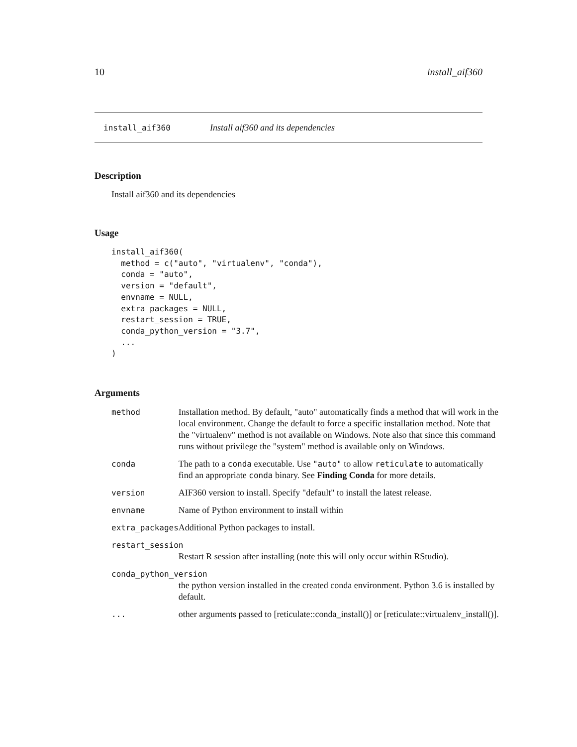10 install_aif360
install_aif360 Install aif360 and its dependencies
Description
Install aif360 and its dependencies
Usage
install_aif360(
  method = c("auto", "virtualenv", "conda"),
  conda = "auto",
  version = "default",
  envname = NULL,
  extra_packages = NULL,
  restart_session = TRUE,
  conda_python_version = "3.7",
  ...
)
Arguments
| method | Installation method. By default, "auto" automatically finds a method that will work in the local environment. Change the default to force a specific installation method. Note that the "virtualenv" method is not available on Windows. Note also that since this command runs without privilege the "system" method is available only on Windows. |
| conda | The path to a conda executable. Use "auto" to allow reticulate to automatically find an appropriate conda binary. See Finding Conda for more details. |
| version | AIF360 version to install. Specify "default" to install the latest release. |
| envname | Name of Python environment to install within |
| extra_packages | Additional Python packages to install. |
| restart_session | |
| | Restart R session after installing (note this will only occur within RStudio). |
| conda_python_version | |
| | the python version installed in the created conda environment. Python 3.6 is installed by default. |
| ... | other arguments passed to [reticulate::conda_install()] or [reticulate::virtualenv_install()]. |